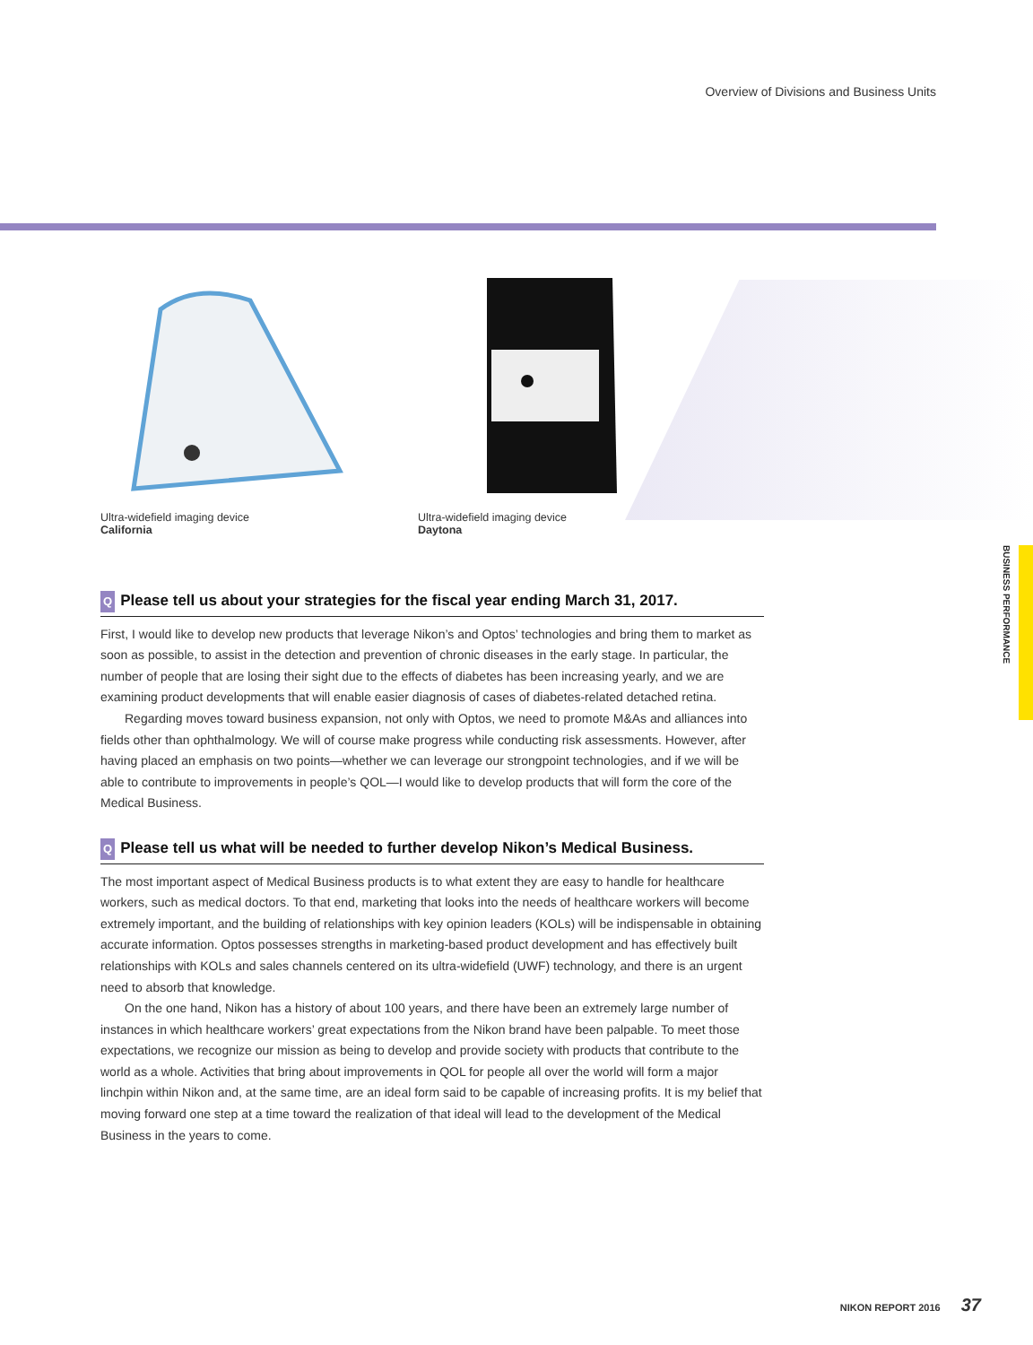Overview of Divisions and Business Units
Ultra-widefield imaging device
California
Ultra-widefield imaging device
Daytona
BUSINESS PERFORMANCE
Q Please tell us about your strategies for the fiscal year ending March 31, 2017.
First, I would like to develop new products that leverage Nikon’s and Optos’ technologies and bring them to market as soon as possible, to assist in the detection and prevention of chronic diseases in the early stage. In particular, the number of people that are losing their sight due to the effects of diabetes has been increasing yearly, and we are examining product developments that will enable easier diagnosis of cases of diabetes-related detached retina.
Regarding moves toward business expansion, not only with Optos, we need to promote M&As and alliances into fields other than ophthalmology. We will of course make progress while conducting risk assessments. However, after having placed an emphasis on two points—whether we can leverage our strongpoint technologies, and if we will be able to contribute to improvements in people’s QOL—I would like to develop products that will form the core of the Medical Business.
Q Please tell us what will be needed to further develop Nikon’s Medical Business.
The most important aspect of Medical Business products is to what extent they are easy to handle for healthcare workers, such as medical doctors. To that end, marketing that looks into the needs of healthcare workers will become extremely important, and the building of relationships with key opinion leaders (KOLs) will be indispensable in obtaining accurate information. Optos possesses strengths in marketing-based product development and has effectively built relationships with KOLs and sales channels centered on its ultra-widefield (UWF) technology, and there is an urgent need to absorb that knowledge.
On the one hand, Nikon has a history of about 100 years, and there have been an extremely large number of instances in which healthcare workers’ great expectations from the Nikon brand have been palpable. To meet those expectations, we recognize our mission as being to develop and provide society with products that contribute to the world as a whole. Activities that bring about improvements in QOL for people all over the world will form a major linchpin within Nikon and, at the same time, are an ideal form said to be capable of increasing profits. It is my belief that moving forward one step at a time toward the realization of that ideal will lead to the development of the Medical Business in the years to come.
NIKON REPORT 2016 37